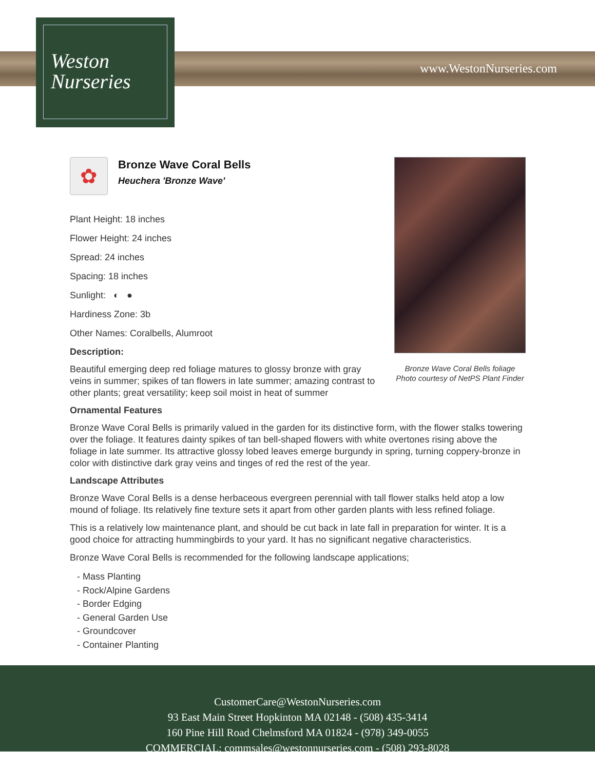Weston
Nurseries
www.WestonNurseries.com
Bronze Wave Coral Bells foliage
Photo courtesy of NetPS Plant Finder
✿
Bronze Wave Coral Bells
Heuchera 'Bronze Wave'
Plant Height: 18 inches
Flower Height: 24 inches
Spread: 24 inches
Spacing: 18 inches
Sunlight: ◐ ●
Hardiness Zone: 3b
Other Names: Coralbells, Alumroot
Description:
Beautiful emerging deep red foliage matures to glossy bronze with gray veins in summer; spikes of tan flowers in late summer; amazing contrast to other plants; great versatility; keep soil moist in heat of summer
Ornamental Features
Bronze Wave Coral Bells is primarily valued in the garden for its distinctive form, with the flower stalks towering over the foliage. It features dainty spikes of tan bell-shaped flowers with white overtones rising above the foliage in late summer. Its attractive glossy lobed leaves emerge burgundy in spring, turning coppery-bronze in color with distinctive dark gray veins and tinges of red the rest of the year.
Landscape Attributes
Bronze Wave Coral Bells is a dense herbaceous evergreen perennial with tall flower stalks held atop a low mound of foliage. Its relatively fine texture sets it apart from other garden plants with less refined foliage.
This is a relatively low maintenance plant, and should be cut back in late fall in preparation for winter. It is a good choice for attracting hummingbirds to your yard. It has no significant negative characteristics.
Bronze Wave Coral Bells is recommended for the following landscape applications;
- Mass Planting
- Rock/Alpine Gardens
- Border Edging
- General Garden Use
- Groundcover
- Container Planting
CustomerCare@WestonNurseries.com
93 East Main Street Hopkinton MA 02148 - (508) 435-3414
160 Pine Hill Road Chelmsford MA 01824 - (978) 349-0055
COMMERCIAL: commsales@westonnurseries.com - (508) 293-8028